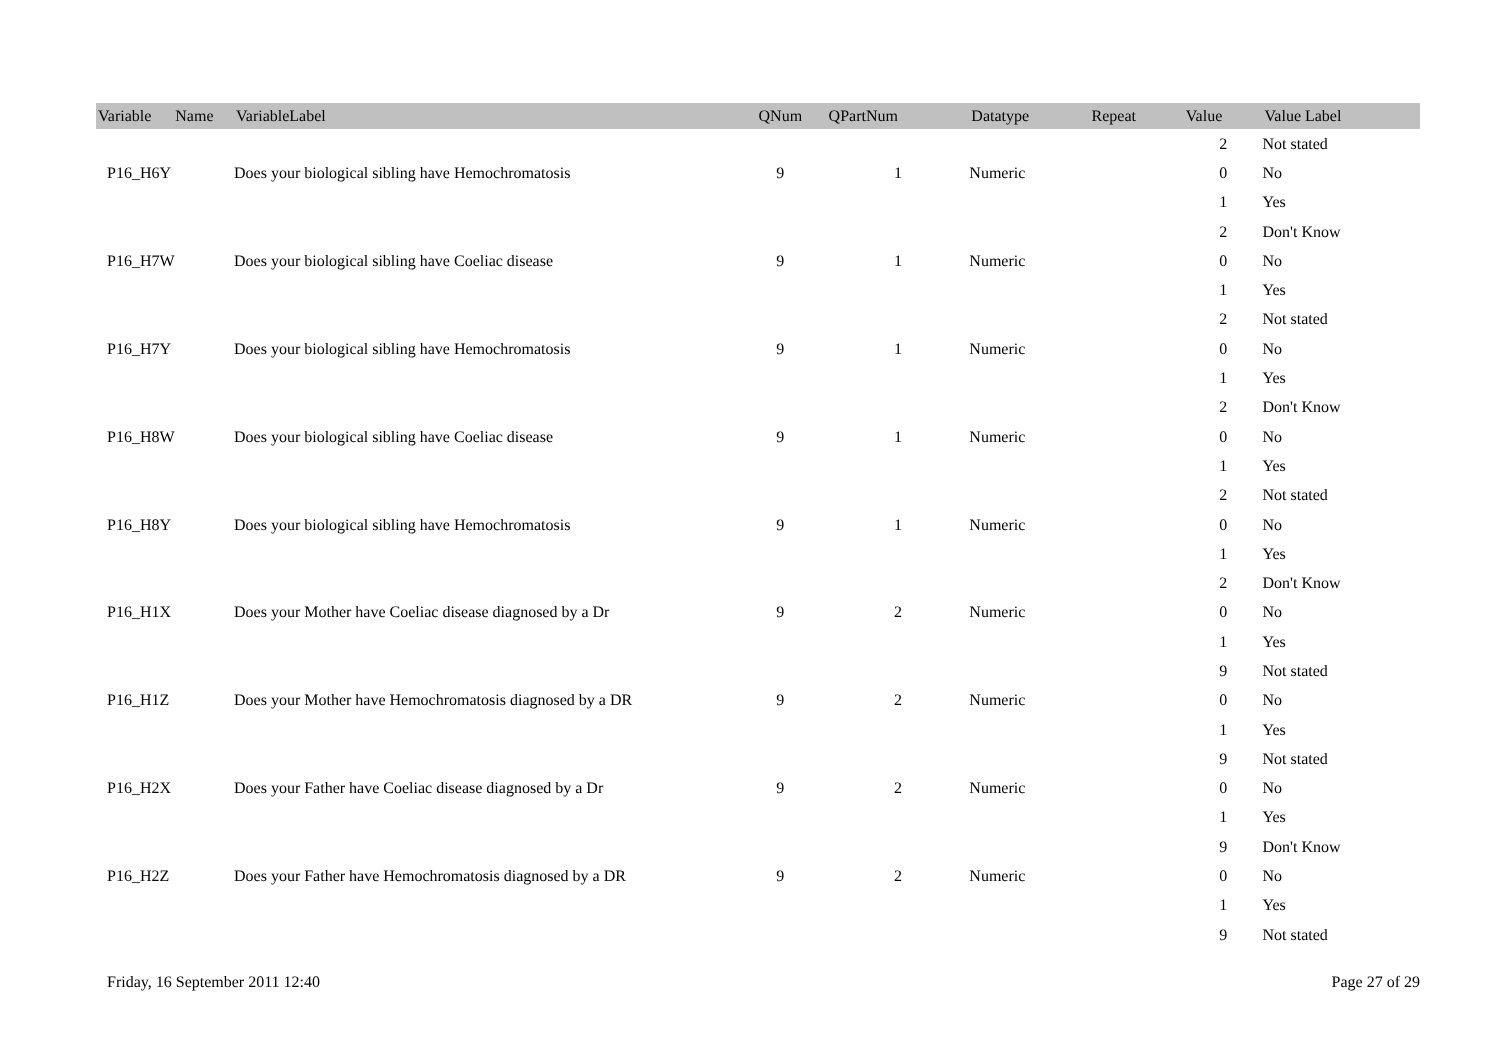| Variable Name | VariableLabel | QNum | QPartNum | Datatype | Repeat | Value | Value Label |
| --- | --- | --- | --- | --- | --- | --- | --- |
| | | | | | | 2 | Not stated |
| P16_H6Y | Does your biological sibling have Hemochromatosis | 9 | 1 | Numeric | | 0 | No |
| | | | | | | 1 | Yes |
| | | | | | | 2 | Don't Know |
| P16_H7W | Does your biological sibling have Coeliac disease | 9 | 1 | Numeric | | 0 | No |
| | | | | | | 1 | Yes |
| | | | | | | 2 | Not stated |
| P16_H7Y | Does your biological sibling have Hemochromatosis | 9 | 1 | Numeric | | 0 | No |
| | | | | | | 1 | Yes |
| | | | | | | 2 | Don't Know |
| P16_H8W | Does your biological sibling have Coeliac disease | 9 | 1 | Numeric | | 0 | No |
| | | | | | | 1 | Yes |
| | | | | | | 2 | Not stated |
| P16_H8Y | Does your biological sibling have Hemochromatosis | 9 | 1 | Numeric | | 0 | No |
| | | | | | | 1 | Yes |
| | | | | | | 2 | Don't Know |
| P16_H1X | Does your Mother have Coeliac disease diagnosed by a Dr | 9 | 2 | Numeric | | 0 | No |
| | | | | | | 1 | Yes |
| | | | | | | 9 | Not stated |
| P16_H1Z | Does your Mother have Hemochromatosis diagnosed by a DR | 9 | 2 | Numeric | | 0 | No |
| | | | | | | 1 | Yes |
| | | | | | | 9 | Not stated |
| P16_H2X | Does your Father have Coeliac disease diagnosed by a Dr | 9 | 2 | Numeric | | 0 | No |
| | | | | | | 1 | Yes |
| | | | | | | 9 | Don't Know |
| P16_H2Z | Does your Father have Hemochromatosis diagnosed by a DR | 9 | 2 | Numeric | | 0 | No |
| | | | | | | 1 | Yes |
| | | | | | | 9 | Not stated |
Friday, 16 September 2011 12:40 Page 27 of 29